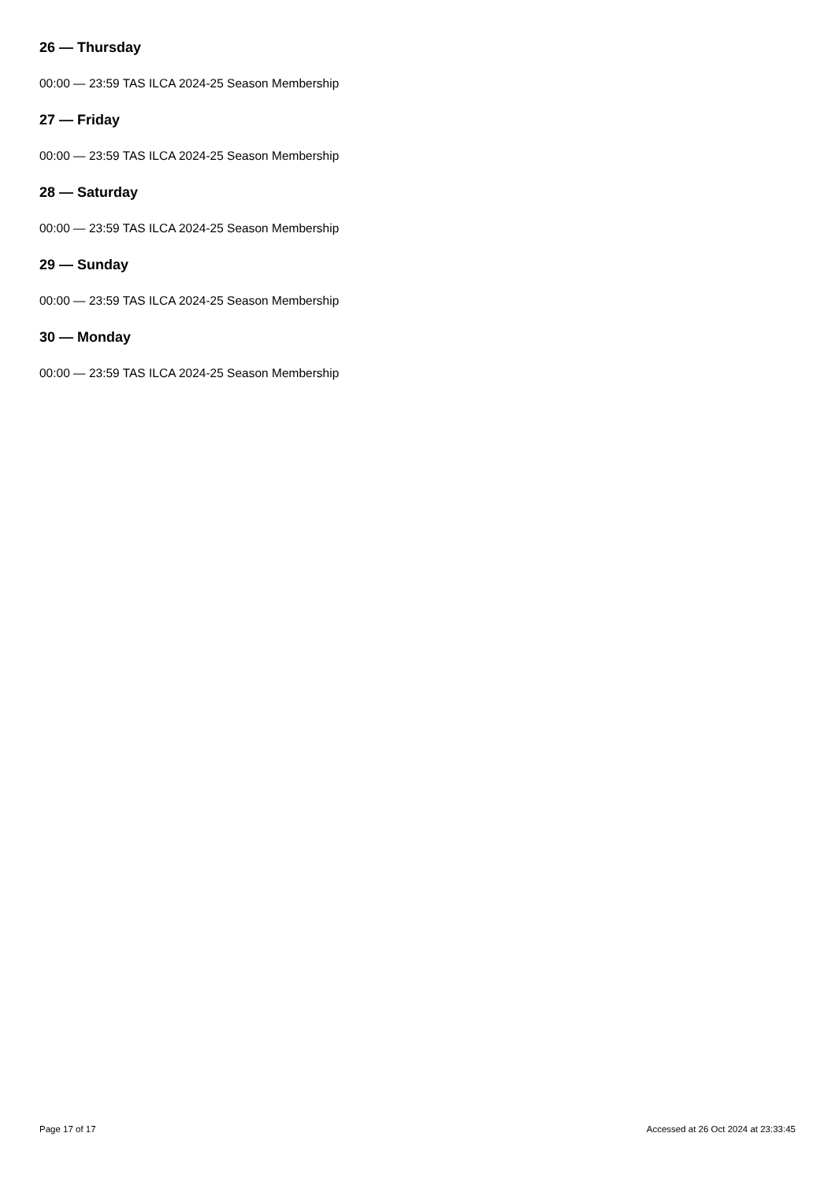26 — Thursday
00:00 — 23:59 TAS ILCA 2024-25 Season Membership
27 — Friday
00:00 — 23:59 TAS ILCA 2024-25 Season Membership
28 — Saturday
00:00 — 23:59 TAS ILCA 2024-25 Season Membership
29 — Sunday
00:00 — 23:59 TAS ILCA 2024-25 Season Membership
30 — Monday
00:00 — 23:59 TAS ILCA 2024-25 Season Membership
Page 17 of 17 Accessed at 26 Oct 2024 at 23:33:45